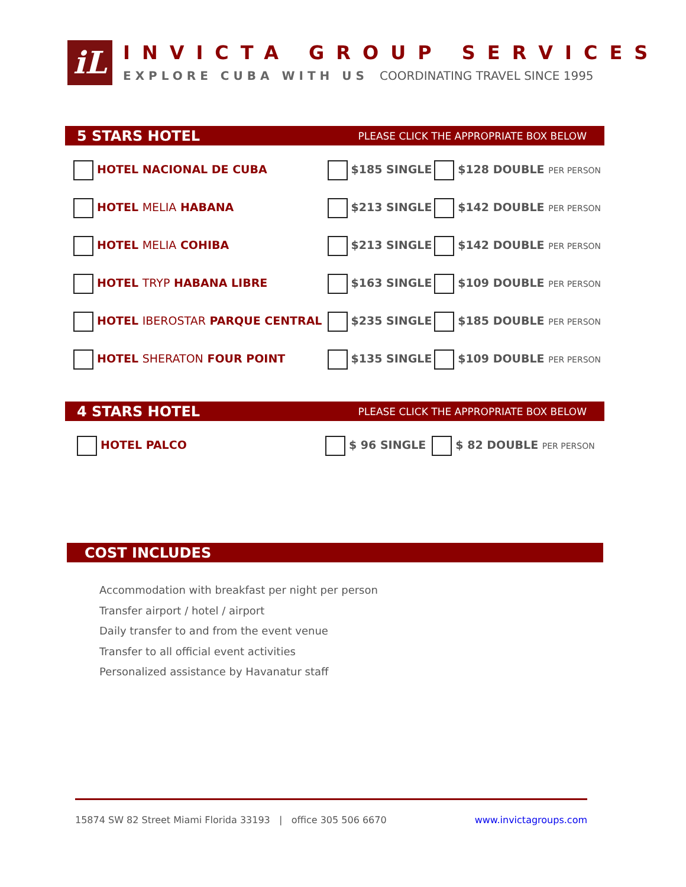iL
INVICTA GROUP SERVICES
EXPLORE CUBA WITH US COORDINATING TRAVEL SINCE 1995
5 STARS HOTEL PLEASE CLICK THE APPROPRIATE BOX BELOW
| HOTEL NACIONAL DE CUBA | $185 SINGLE | $128 DOUBLE PER PERSON |
| HOTEL MELIA HABANA | $213 SINGLE | $142 DOUBLE PER PERSON |
| HOTEL MELIA COHIBA | $213 SINGLE | $142 DOUBLE PER PERSON |
| HOTEL TRYP HABANA LIBRE | $163 SINGLE | $109 DOUBLE PER PERSON |
| HOTEL IBEROSTAR PARQUE CENTRAL | $235 SINGLE | $185 DOUBLE PER PERSON |
| HOTEL SHERATON FOUR POINT | $135 SINGLE | $109 DOUBLE PER PERSON |
4 STARS HOTEL PLEASE CLICK THE APPROPRIATE BOX BELOW
| HOTEL PALCO | $ 96 SINGLE | $ 82 DOUBLE PER PERSON |
COST INCLUDES
Accommodation with breakfast per night per person
Transfer airport / hotel / airport
Daily transfer to and from the event venue
Transfer to all official event activities
Personalized assistance by Havanatur staff
15874 SW 82 Street Miami Florida 33193 | office 305 506 6670 www.invictagroups.com